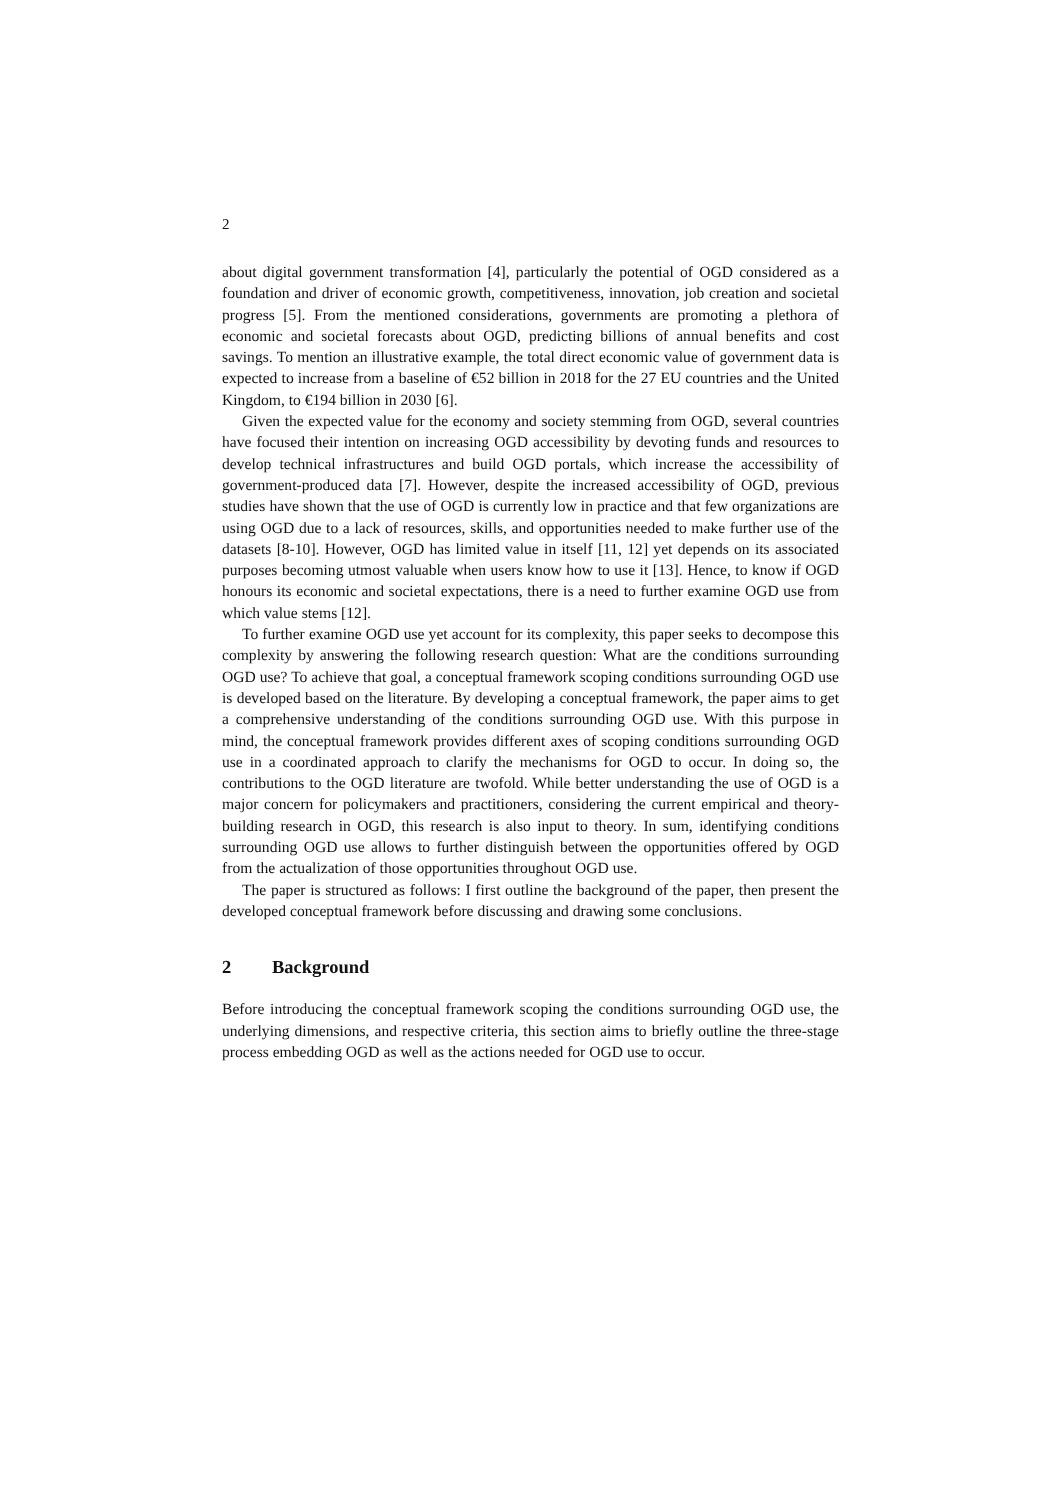2
about digital government transformation [4], particularly the potential of OGD considered as a foundation and driver of economic growth, competitiveness, innovation, job creation and societal progress [5]. From the mentioned considerations, governments are promoting a plethora of economic and societal forecasts about OGD, predicting billions of annual benefits and cost savings. To mention an illustrative example, the total direct economic value of government data is expected to increase from a baseline of €52 billion in 2018 for the 27 EU countries and the United Kingdom, to €194 billion in 2030 [6].
Given the expected value for the economy and society stemming from OGD, several countries have focused their intention on increasing OGD accessibility by devoting funds and resources to develop technical infrastructures and build OGD portals, which increase the accessibility of government-produced data [7]. However, despite the increased accessibility of OGD, previous studies have shown that the use of OGD is currently low in practice and that few organizations are using OGD due to a lack of resources, skills, and opportunities needed to make further use of the datasets [8-10]. However, OGD has limited value in itself [11, 12] yet depends on its associated purposes becoming utmost valuable when users know how to use it [13]. Hence, to know if OGD honours its economic and societal expectations, there is a need to further examine OGD use from which value stems [12].
To further examine OGD use yet account for its complexity, this paper seeks to decompose this complexity by answering the following research question: What are the conditions surrounding OGD use? To achieve that goal, a conceptual framework scoping conditions surrounding OGD use is developed based on the literature. By developing a conceptual framework, the paper aims to get a comprehensive understanding of the conditions surrounding OGD use. With this purpose in mind, the conceptual framework provides different axes of scoping conditions surrounding OGD use in a coordinated approach to clarify the mechanisms for OGD to occur. In doing so, the contributions to the OGD literature are twofold. While better understanding the use of OGD is a major concern for policymakers and practitioners, considering the current empirical and theory-building research in OGD, this research is also input to theory. In sum, identifying conditions surrounding OGD use allows to further distinguish between the opportunities offered by OGD from the actualization of those opportunities throughout OGD use.
The paper is structured as follows: I first outline the background of the paper, then present the developed conceptual framework before discussing and drawing some conclusions.
2 Background
Before introducing the conceptual framework scoping the conditions surrounding OGD use, the underlying dimensions, and respective criteria, this section aims to briefly outline the three-stage process embedding OGD as well as the actions needed for OGD use to occur.